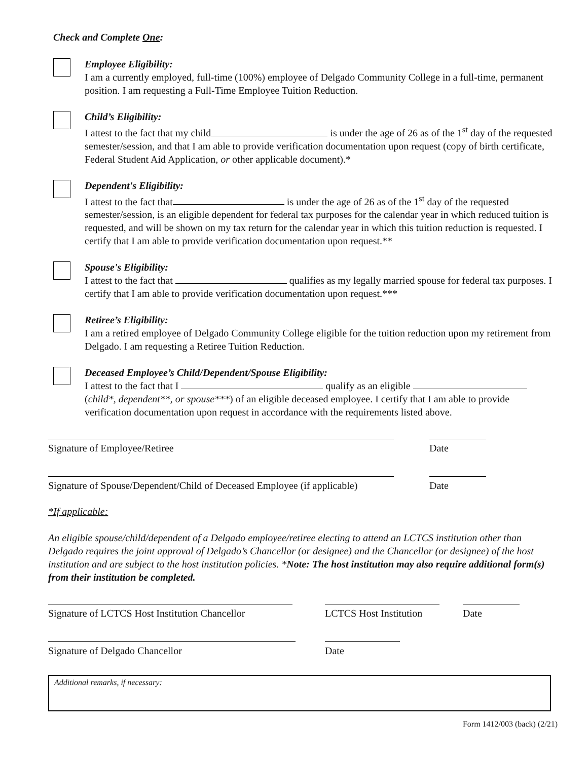Check and Complete One:
Employee Eligibility:
I am a currently employed, full-time (100%) employee of Delgado Community College in a full-time, permanent position. I am requesting a Full-Time Employee Tuition Reduction.
Child’s Eligibility:
I attest to the fact that my child is under the age of 26 as of the 1<sup>st</sup> day of the requested semester/session, and that I am able to provide verification documentation upon request (copy of birth certificate, Federal Student Aid Application, or other applicable document).*
Dependent's Eligibility:
I attest to the fact that is under the age of 26 as of the 1<sup>st</sup> day of the requested semester/session, is an eligible dependent for federal tax purposes for the calendar year in which reduced tuition is requested, and will be shown on my tax return for the calendar year in which this tuition reduction is requested. I certify that I am able to provide verification documentation upon request.**
Spouse's Eligibility:
I attest to the fact that qualifies as my legally married spouse for federal tax purposes. I certify that I am able to provide verification documentation upon request.***
Retiree’s Eligibility:
I am a retired employee of Delgado Community College eligible for the tuition reduction upon my retirement from Delgado. I am requesting a Retiree Tuition Reduction.
Deceased Employee’s Child/Dependent/Spouse Eligibility:
I attest to the fact that I qualify as an eligible
(child*, dependent**, or spouse***) of an eligible deceased employee. I certify that I am able to provide verification documentation upon request in accordance with the requirements listed above.
Signature of Employee/Retiree Date
Signature of Spouse/Dependent/Child of Deceased Employee (if applicable) Date
*If applicable:
An eligible spouse/child/dependent of a Delgado employee/retiree electing to attend an LCTCS institution other than Delgado requires the joint approval of Delgado’s Chancellor (or designee) and the Chancellor (or designee) of the host institution and are subject to the host institution policies. *Note: The host institution may also require additional form(s) from their institution be completed.
Signature of LCTCS Host Institution Chancellor
LCTCS Host Institution
Date
Signature of Delgado Chancellor Date
Additional remarks, if necessary:
Form 1412/003 (back) (2/21)